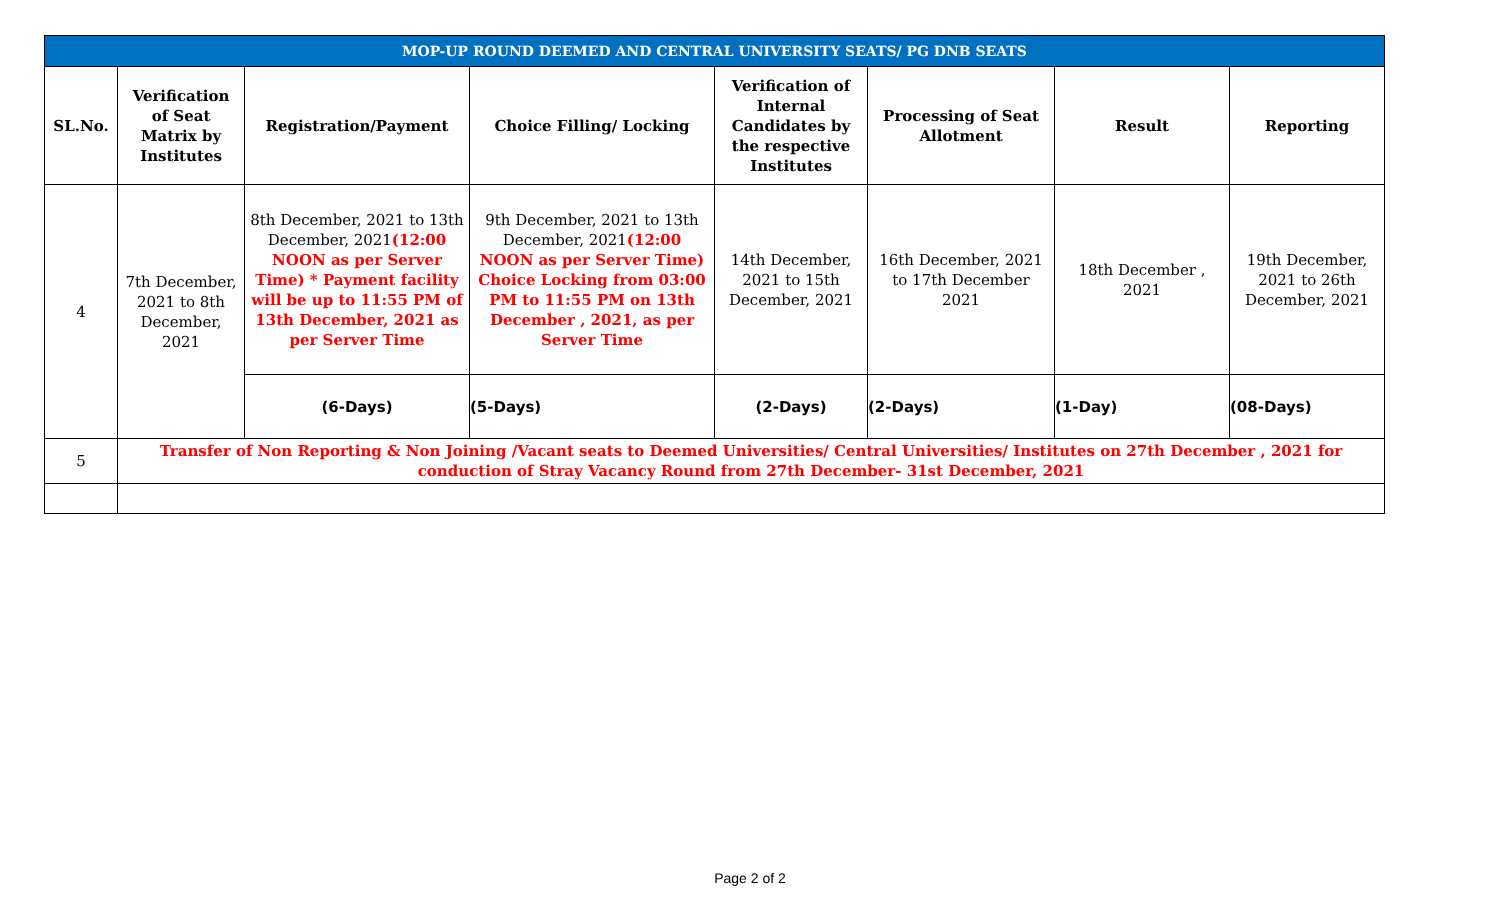| MOP-UP ROUND DEEMED AND CENTRAL UNIVERSITY SEATS/ PG DNB SEATS | | | | | | | |
| SL.No. | Verification of Seat Matrix by Institutes | Registration/Payment | Choice Filling/ Locking | Verification of Internal Candidates by the respective Institutes | Processing of Seat Allotment | Result | Reporting |
| 4 | 7th December, 2021 to 8th December, 2021 | 8th December, 2021 to 13th December, 2021 (12:00 NOON as per Server Time) * Payment facility will be up to 11:55 PM of 13th December, 2021 as per Server Time | 9th December, 2021 to 13th December, 2021 (12:00 NOON as per Server Time) Choice Locking from 03:00 PM to 11:55 PM on 13th December , 2021, as per Server Time | 14th December, 2021 to 15th December, 2021 | 16th December, 2021 to 17th December 2021 | 18th December , 2021 | 19th December, 2021 to 26th December, 2021 |
| | | (6-Days) | (5-Days) | (2-Days) | (2-Days) | (1-Day) | (08-Days) |
| 5 | Transfer of Non Reporting & Non Joining /Vacant seats to Deemed Universities/ Central Universities/ Institutes on 27th December , 2021 for conduction of Stray Vacancy Round from 27th December- 31st December, 2021 | | | | | | |
Page 2 of 2